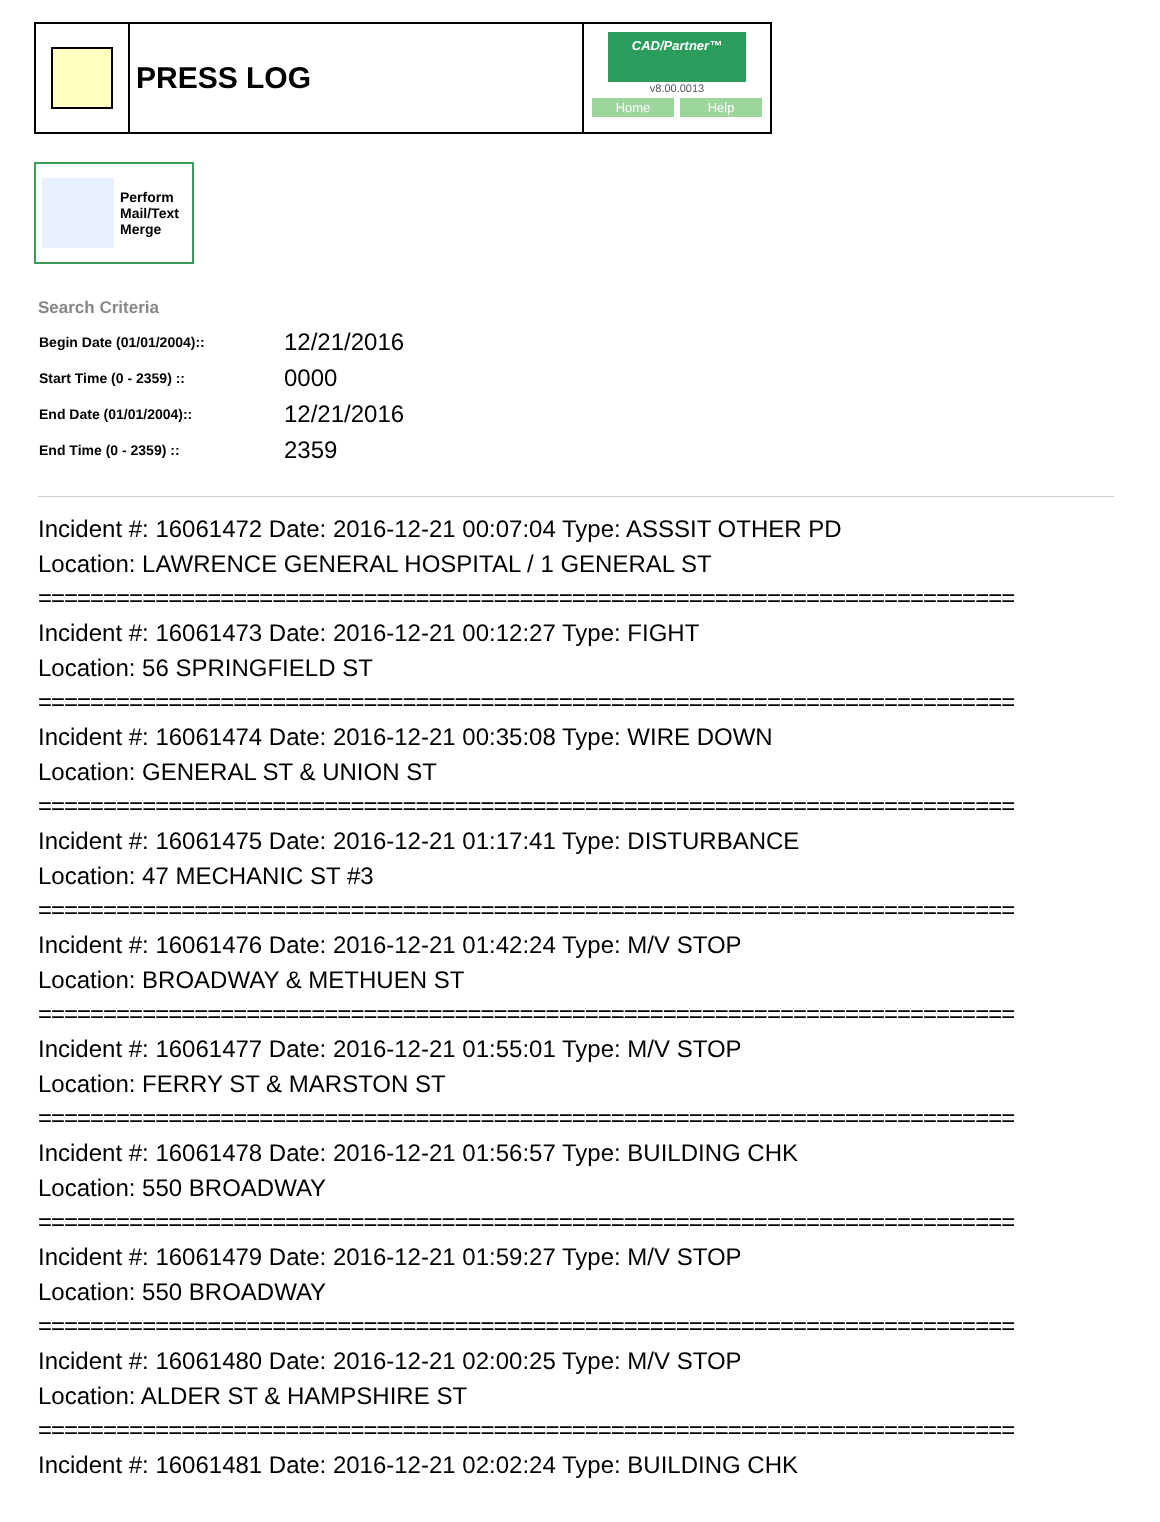PRESS LOG
CAD/Partner™
v8.00.0013
Home Help
Perform
Mail/Text
Merge
Search Criteria
| Begin Date (01/01/2004):: | 12/21/2016 |
| Start Time (0 - 2359) :: | 0000 |
| End Date (01/01/2004):: | 12/21/2016 |
| End Time (0 - 2359) :: | 2359 |
Incident #: 16061472 Date: 2016-12-21 00:07:04 Type: ASSSIT OTHER PD
Location: LAWRENCE GENERAL HOSPITAL / 1 GENERAL ST
===========================================================================
Incident #: 16061473 Date: 2016-12-21 00:12:27 Type: FIGHT
Location: 56 SPRINGFIELD ST
===========================================================================
Incident #: 16061474 Date: 2016-12-21 00:35:08 Type: WIRE DOWN
Location: GENERAL ST & UNION ST
===========================================================================
Incident #: 16061475 Date: 2016-12-21 01:17:41 Type: DISTURBANCE
Location: 47 MECHANIC ST #3
===========================================================================
Incident #: 16061476 Date: 2016-12-21 01:42:24 Type: M/V STOP
Location: BROADWAY & METHUEN ST
===========================================================================
Incident #: 16061477 Date: 2016-12-21 01:55:01 Type: M/V STOP
Location: FERRY ST & MARSTON ST
===========================================================================
Incident #: 16061478 Date: 2016-12-21 01:56:57 Type: BUILDING CHK
Location: 550 BROADWAY
===========================================================================
Incident #: 16061479 Date: 2016-12-21 01:59:27 Type: M/V STOP
Location: 550 BROADWAY
===========================================================================
Incident #: 16061480 Date: 2016-12-21 02:00:25 Type: M/V STOP
Location: ALDER ST & HAMPSHIRE ST
===========================================================================
Incident #: 16061481 Date: 2016-12-21 02:02:24 Type: BUILDING CHK